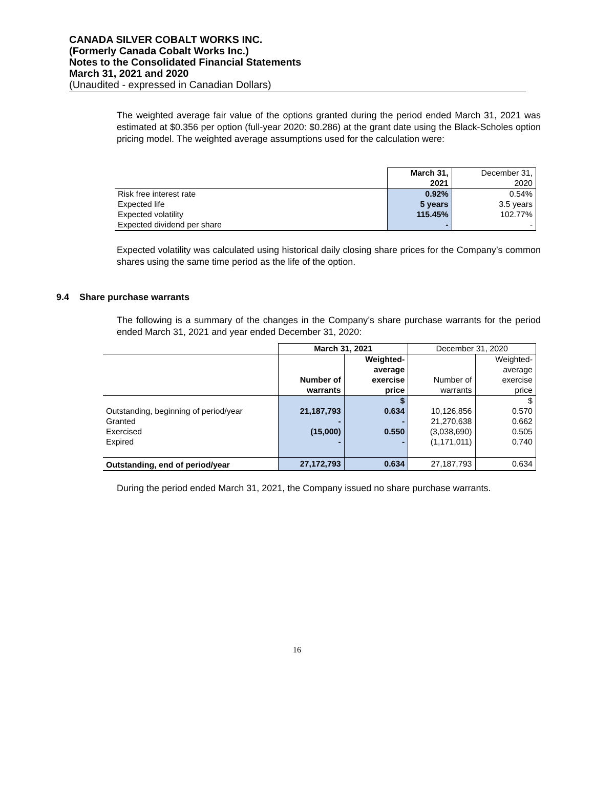CANADA SILVER COBALT WORKS INC.
(Formerly Canada Cobalt Works Inc.)
Notes to the Consolidated Financial Statements
March 31, 2021 and 2020
(Unaudited - expressed in Canadian Dollars)
The weighted average fair value of the options granted during the period ended March 31, 2021 was estimated at $0.356 per option (full-year 2020: $0.286) at the grant date using the Black-Scholes option pricing model. The weighted average assumptions used for the calculation were:
| | March 31, 2021 | December 31, 2020 |
| Risk free interest rate | 0.92% | 0.54% |
| Expected life | 5 years | 3.5 years |
| Expected volatility | 115.45% | 102.77% |
| Expected dividend per share | - | - |
Expected volatility was calculated using historical daily closing share prices for the Company’s common shares using the same time period as the life of the option.
9.4 Share purchase warrants
The following is a summary of the changes in the Company’s share purchase warrants for the period ended March 31, 2021 and year ended December 31, 2020:
| | March 31, 2021 | | December 31, 2020 | |
| | Number of warrants | Weighted- average exercise price | Number of warrants | Weighted- average exercise price |
| Outstanding, beginning of period/year Granted Exercised Expired | 21,187,793 - (15,000) - | $ 0.634 - 0.550 - | 10,126,856 21,270,638 (3,038,690) (1,171,011) | $ 0.570 0.662 0.505 0.740 |
| Outstanding, end of period/year | 27,172,793 | 0.634 | 27,187,793 | 0.634 |
During the period ended March 31, 2021, the Company issued no share purchase warrants.
16